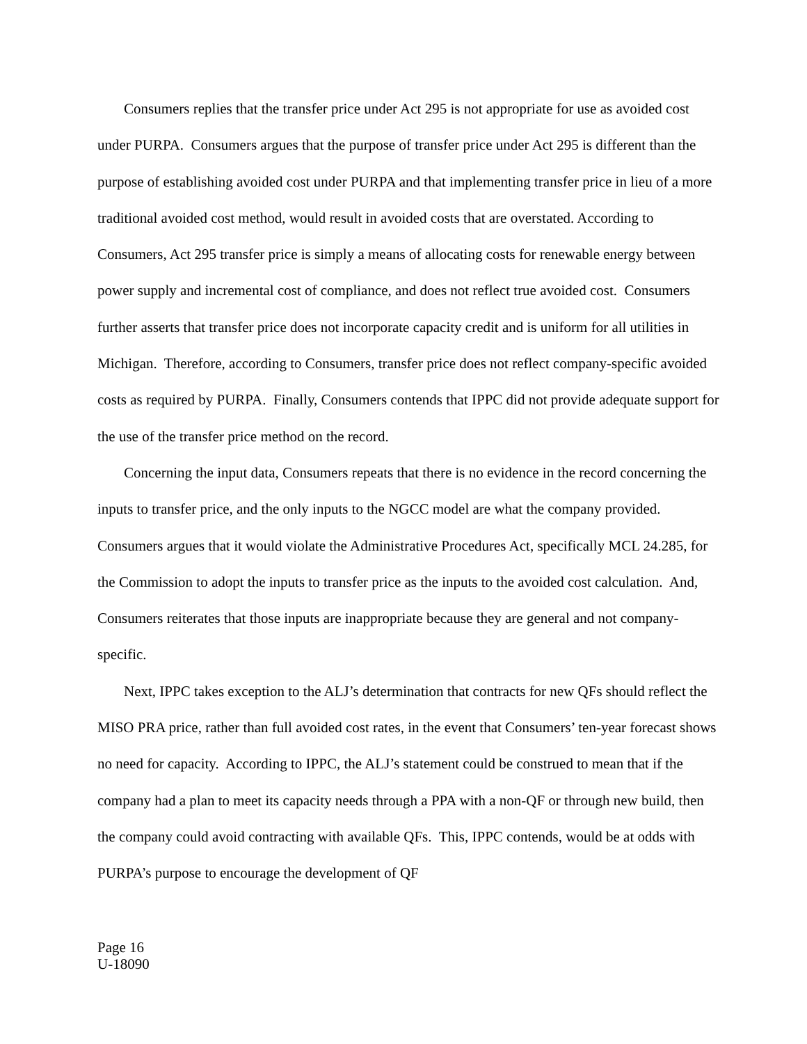Consumers replies that the transfer price under Act 295 is not appropriate for use as avoided cost under PURPA. Consumers argues that the purpose of transfer price under Act 295 is different than the purpose of establishing avoided cost under PURPA and that implementing transfer price in lieu of a more traditional avoided cost method, would result in avoided costs that are overstated. According to Consumers, Act 295 transfer price is simply a means of allocating costs for renewable energy between power supply and incremental cost of compliance, and does not reflect true avoided cost. Consumers further asserts that transfer price does not incorporate capacity credit and is uniform for all utilities in Michigan. Therefore, according to Consumers, transfer price does not reflect company-specific avoided costs as required by PURPA. Finally, Consumers contends that IPPC did not provide adequate support for the use of the transfer price method on the record.
Concerning the input data, Consumers repeats that there is no evidence in the record concerning the inputs to transfer price, and the only inputs to the NGCC model are what the company provided. Consumers argues that it would violate the Administrative Procedures Act, specifically MCL 24.285, for the Commission to adopt the inputs to transfer price as the inputs to the avoided cost calculation. And, Consumers reiterates that those inputs are inappropriate because they are general and not company-specific.
Next, IPPC takes exception to the ALJ’s determination that contracts for new QFs should reflect the MISO PRA price, rather than full avoided cost rates, in the event that Consumers’ ten-year forecast shows no need for capacity. According to IPPC, the ALJ’s statement could be construed to mean that if the company had a plan to meet its capacity needs through a PPA with a non-QF or through new build, then the company could avoid contracting with available QFs. This, IPPC contends, would be at odds with PURPA’s purpose to encourage the development of QF
Page 16
U-18090